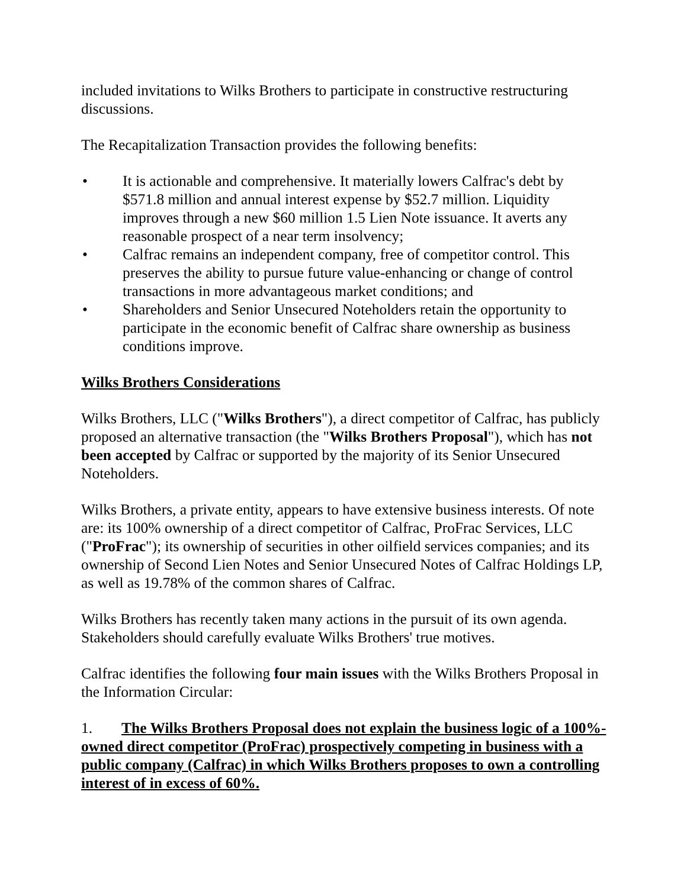included invitations to Wilks Brothers to participate in constructive restructuring discussions.
The Recapitalization Transaction provides the following benefits:
• It is actionable and comprehensive. It materially lowers Calfrac's debt by $571.8 million and annual interest expense by $52.7 million. Liquidity improves through a new $60 million 1.5 Lien Note issuance. It averts any reasonable prospect of a near term insolvency;
• Calfrac remains an independent company, free of competitor control. This preserves the ability to pursue future value-enhancing or change of control transactions in more advantageous market conditions; and
• Shareholders and Senior Unsecured Noteholders retain the opportunity to participate in the economic benefit of Calfrac share ownership as business conditions improve.
Wilks Brothers Considerations
Wilks Brothers, LLC ("Wilks Brothers"), a direct competitor of Calfrac, has publicly proposed an alternative transaction (the "Wilks Brothers Proposal"), which has not been accepted by Calfrac or supported by the majority of its Senior Unsecured Noteholders.
Wilks Brothers, a private entity, appears to have extensive business interests. Of note are: its 100% ownership of a direct competitor of Calfrac, ProFrac Services, LLC ("ProFrac"); its ownership of securities in other oilfield services companies; and its ownership of Second Lien Notes and Senior Unsecured Notes of Calfrac Holdings LP, as well as 19.78% of the common shares of Calfrac.
Wilks Brothers has recently taken many actions in the pursuit of its own agenda. Stakeholders should carefully evaluate Wilks Brothers' true motives.
Calfrac identifies the following four main issues with the Wilks Brothers Proposal in the Information Circular:
1. The Wilks Brothers Proposal does not explain the business logic of a 100%-owned direct competitor (ProFrac) prospectively competing in business with a public company (Calfrac) in which Wilks Brothers proposes to own a controlling interest of in excess of 60%.